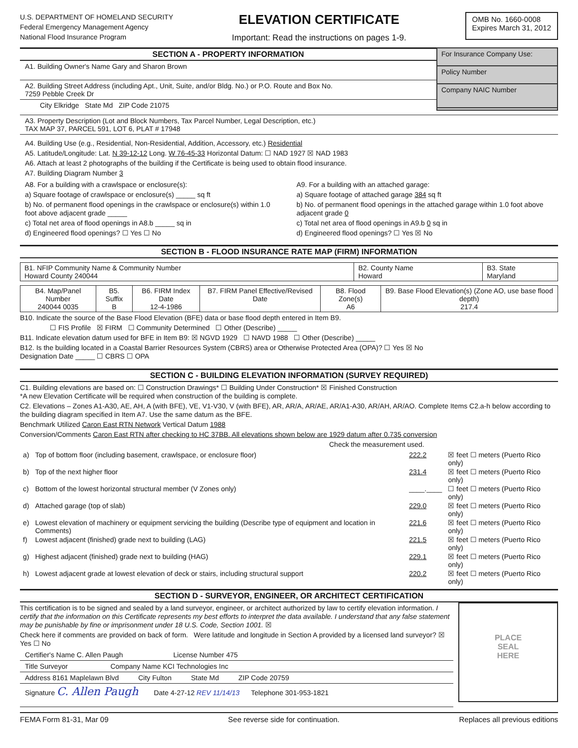U.S. DEPARTMENT OF HOMELAND SECURITY
Federal Emergency Management Agency
National Flood Insurance Program
ELEVATION CERTIFICATE
Important: Read the instructions on pages 1-9.
OMB No. 1660-0008
Expires March 31, 2012
SECTION A - PROPERTY INFORMATION
A1. Building Owner's Name Gary and Sharon Brown
A2. Building Street Address (including Apt., Unit, Suite, and/or Bldg. No.) or P.O. Route and Box No.
7259 Pebble Creek Dr
City Elkridge State Md ZIP Code 21075
For Insurance Company Use:
Policy Number
Company NAIC Number
A3. Property Description (Lot and Block Numbers, Tax Parcel Number, Legal Description, etc.)
TAX MAP 37, PARCEL 591, LOT 6, PLAT # 17948
A4. Building Use (e.g., Residential, Non-Residential, Addition, Accessory, etc.) Residential
A5. Latitude/Longitude: Lat. N 39-12-12 Long. W 76-45-33 Horizontal Datum: ☐ NAD 1927 ☒ NAD 1983
A6. Attach at least 2 photographs of the building if the Certificate is being used to obtain flood insurance.
A7. Building Diagram Number 3
A8. For a building with a crawlspace or enclosure(s):
a) Square footage of crawlspace or enclosure(s) _____ sq ft
b) No. of permanent flood openings in the crawlspace or enclosure(s) within 1.0 foot above adjacent grade _____
c) Total net area of flood openings in A8.b _____ sq in
d) Engineered flood openings? ☐ Yes ☐ No
A9. For a building with an attached garage:
a) Square footage of attached garage 384 sq ft
b) No. of permanent flood openings in the attached garage within 1.0 foot above adjacent grade 0
c) Total net area of flood openings in A9.b 0 sq in
d) Engineered flood openings? ☐ Yes ☒ No
SECTION B - FLOOD INSURANCE RATE MAP (FIRM) INFORMATION
| B1. NFIP Community Name & Community Number Howard County 240044 | B2. County Name Howard | B3. State Maryland |
| B4. Map/Panel Number 240044 0035 | B5. Suffix B | B6. FIRM Index Date 12-4-1986 | B7. FIRM Panel Effective/Revised Date | B8. Flood Zone(s) A6 | B9. Base Flood Elevation(s) (Zone AO, use base flood depth) 217.4 |
B10. Indicate the source of the Base Flood Elevation (BFE) data or base flood depth entered in Item B9.
☐ FIS Profile ☒ FIRM ☐ Community Determined ☐ Other (Describe) _____
B11. Indicate elevation datum used for BFE in Item B9: ☒ NGVD 1929 ☐ NAVD 1988 ☐ Other (Describe) _____
B12. Is the building located in a Coastal Barrier Resources System (CBRS) area or Otherwise Protected Area (OPA)? ☐ Yes ☒ No
Designation Date _____ ☐ CBRS ☐ OPA
SECTION C - BUILDING ELEVATION INFORMATION (SURVEY REQUIRED)
C1. Building elevations are based on: ☐ Construction Drawings* ☐ Building Under Construction* ☒ Finished Construction
*A new Elevation Certificate will be required when construction of the building is complete.
C2. Elevations – Zones A1-A30, AE, AH, A (with BFE), VE, V1-V30, V (with BFE), AR, AR/A, AR/AE, AR/A1-A30, AR/AH, AR/AO. Complete Items C2.a-h below according to the building diagram specified in Item A7. Use the same datum as the BFE.
Benchmark Utilized Caron East RTN Network Vertical Datum 1988
Conversion/Comments Caron East RTN after checking to HC 37BB. All elevations shown below are 1929 datum after 0.735 conversion
Check the measurement used.
| a) | Top of bottom floor (including basement, crawlspace, or enclosure floor) | 222.2 | ☒ feet ☐ meters (Puerto Rico only) |
| b) | Top of the next higher floor | 231.4 | ☒ feet ☐ meters (Puerto Rico only) |
| c) | Bottom of the lowest horizontal structural member (V Zones only) | ____.____ | ☐ feet ☐ meters (Puerto Rico only) |
| d) | Attached garage (top of slab) | 229.0 | ☒ feet ☐ meters (Puerto Rico only) |
| e) | Lowest elevation of machinery or equipment servicing the building (Describe type of equipment and location in Comments) | 221.6 | ☒ feet ☐ meters (Puerto Rico only) |
| f) | Lowest adjacent (finished) grade next to building (LAG) | 221.5 | ☒ feet ☐ meters (Puerto Rico only) |
| g) | Highest adjacent (finished) grade next to building (HAG) | 229.1 | ☒ feet ☐ meters (Puerto Rico only) |
| h) | Lowest adjacent grade at lowest elevation of deck or stairs, including structural support | 220.2 | ☒ feet ☐ meters (Puerto Rico only) |
SECTION D - SURVEYOR, ENGINEER, OR ARCHITECT CERTIFICATION
This certification is to be signed and sealed by a land surveyor, engineer, or architect authorized by law to certify elevation information. I certify that the information on this Certificate represents my best efforts to interpret the data available. I understand that any false statement may be punishable by fine or imprisonment under 18 U.S. Code, Section 1001. ☒
Check here if comments are provided on back of form. Were latitude and longitude in Section A provided by a licensed land surveyor? ☒ Yes ☐ No
Certifier's Name C. Allen Paugh License Number 475
Title Surveyor Company Name KCI Technologies Inc
Address 8161 Maplelawn Blvd City Fulton State Md ZIP Code 20759
Signature C. Allen Paugh Date 4-27-12 REV 11/14/13 Telephone 301-953-1821
PLACE
SEAL
HERE
FEMA Form 81-31, Mar 09 See reverse side for continuation. Replaces all previous editions